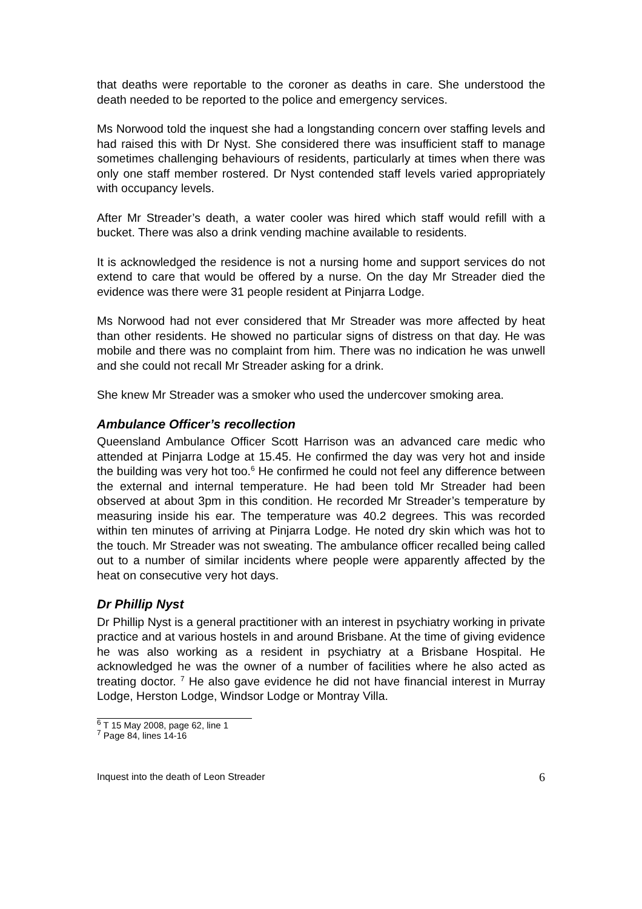that deaths were reportable to the coroner as deaths in care. She understood the death needed to be reported to the police and emergency services.
Ms Norwood told the inquest she had a longstanding concern over staffing levels and had raised this with Dr Nyst. She considered there was insufficient staff to manage sometimes challenging behaviours of residents, particularly at times when there was only one staff member rostered. Dr Nyst contended staff levels varied appropriately with occupancy levels.
After Mr Streader’s death, a water cooler was hired which staff would refill with a bucket. There was also a drink vending machine available to residents.
It is acknowledged the residence is not a nursing home and support services do not extend to care that would be offered by a nurse. On the day Mr Streader died the evidence was there were 31 people resident at Pinjarra Lodge.
Ms Norwood had not ever considered that Mr Streader was more affected by heat than other residents. He showed no particular signs of distress on that day. He was mobile and there was no complaint from him. There was no indication he was unwell and she could not recall Mr Streader asking for a drink.
She knew Mr Streader was a smoker who used the undercover smoking area.
Ambulance Officer’s recollection
Queensland Ambulance Officer Scott Harrison was an advanced care medic who attended at Pinjarra Lodge at 15.45. He confirmed the day was very hot and inside the building was very hot too.<sup>6</sup> He confirmed he could not feel any difference between the external and internal temperature. He had been told Mr Streader had been observed at about 3pm in this condition. He recorded Mr Streader’s temperature by measuring inside his ear. The temperature was 40.2 degrees. This was recorded within ten minutes of arriving at Pinjarra Lodge. He noted dry skin which was hot to the touch. Mr Streader was not sweating. The ambulance officer recalled being called out to a number of similar incidents where people were apparently affected by the heat on consecutive very hot days.
Dr Phillip Nyst
Dr Phillip Nyst is a general practitioner with an interest in psychiatry working in private practice and at various hostels in and around Brisbane. At the time of giving evidence he was also working as a resident in psychiatry at a Brisbane Hospital. He acknowledged he was the owner of a number of facilities where he also acted as treating doctor. <sup>7</sup> He also gave evidence he did not have financial interest in Murray Lodge, Herston Lodge, Windsor Lodge or Montray Villa.
<sup>6</sup> T 15 May 2008, page 62, line 1
<sup>7</sup> Page 84, lines 14-16
Inquest into the death of Leon Streader 6